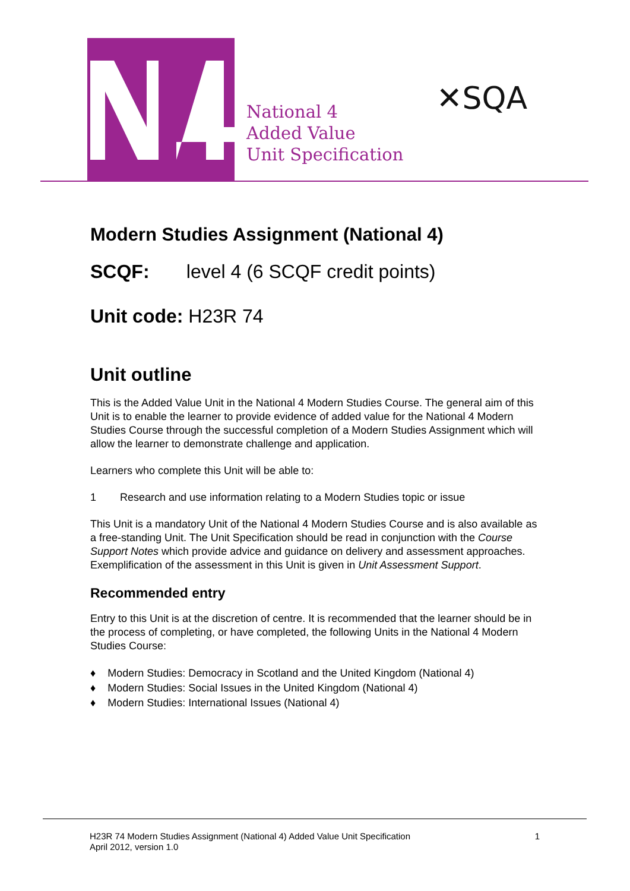National 4
Added Value
Unit Specification
✕SQA
Modern Studies Assignment (National 4)
SCQF: level 4 (6 SCQF credit points)
Unit code: H23R 74
Unit outline
This is the Added Value Unit in the National 4 Modern Studies Course. The general aim of this Unit is to enable the learner to provide evidence of added value for the National 4 Modern Studies Course through the successful completion of a Modern Studies Assignment which will allow the learner to demonstrate challenge and application.
Learners who complete this Unit will be able to:
1 Research and use information relating to a Modern Studies topic or issue
This Unit is a mandatory Unit of the National 4 Modern Studies Course and is also available as a free-standing Unit. The Unit Specification should be read in conjunction with the Course Support Notes which provide advice and guidance on delivery and assessment approaches. Exemplification of the assessment in this Unit is given in Unit Assessment Support.
Recommended entry
Entry to this Unit is at the discretion of centre. It is recommended that the learner should be in the process of completing, or have completed, the following Units in the National 4 Modern Studies Course:
♦ Modern Studies: Democracy in Scotland and the United Kingdom (National 4)
♦ Modern Studies: Social Issues in the United Kingdom (National 4)
♦ Modern Studies: International Issues (National 4)
H23R 74 Modern Studies Assignment (National 4) Added Value Unit Specification 1
April 2012, version 1.0